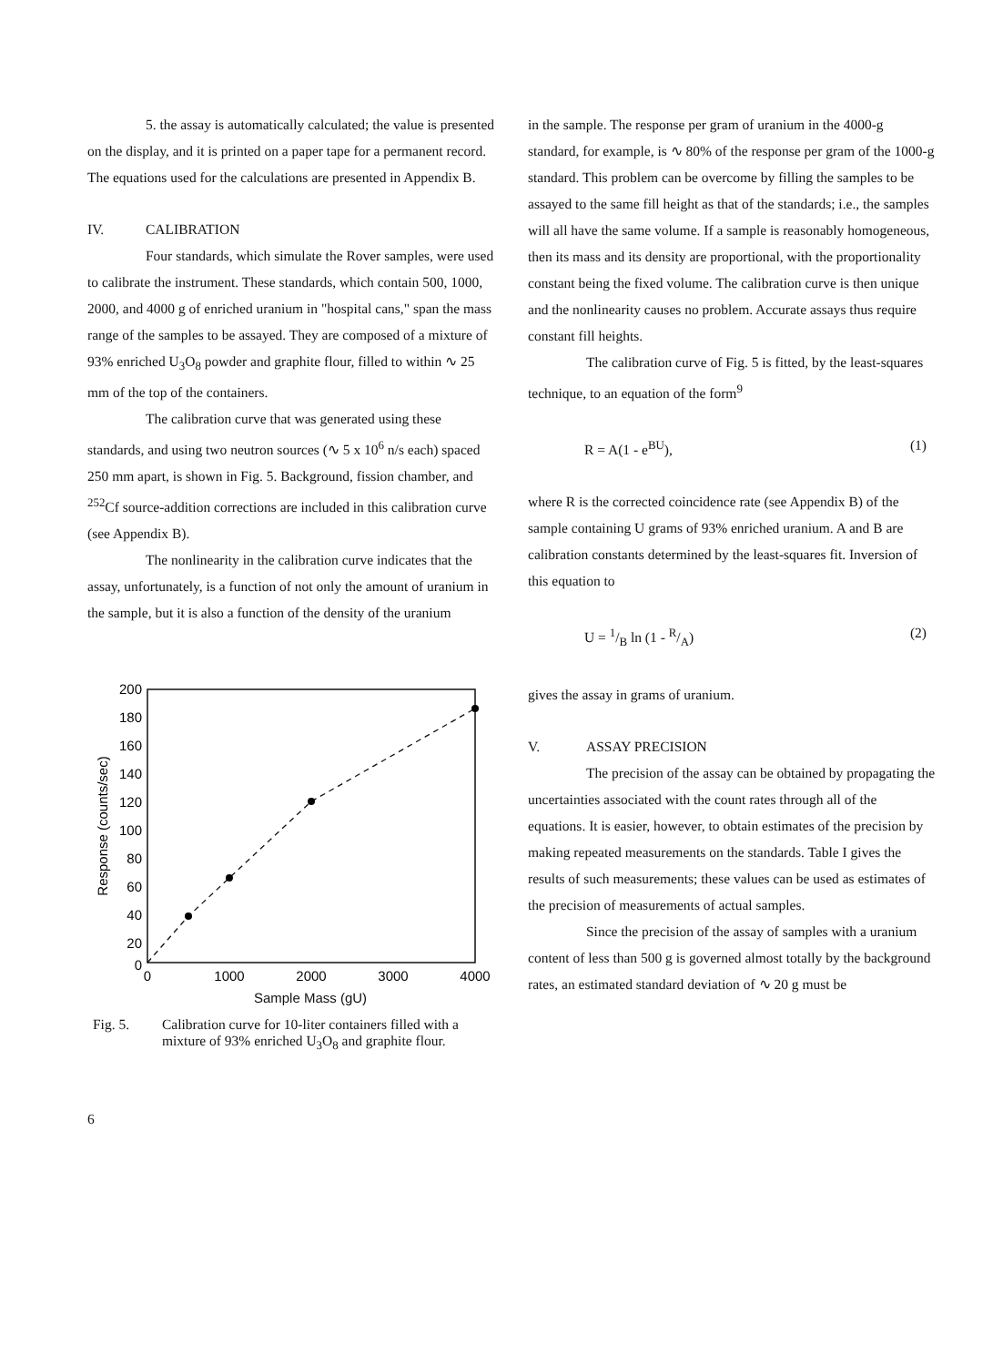5. the assay is automatically calculated; the value is presented on the display, and it is printed on a paper tape for a permanent record.
The equations used for the calculations are presented in Appendix B.
IV. CALIBRATION
Four standards, which simulate the Rover samples, were used to calibrate the instrument. These standards, which contain 500, 1000, 2000, and 4000 g of enriched uranium in "hospital cans," span the mass range of the samples to be assayed. They are composed of a mixture of 93% enriched U<sub>3</sub>O<sub>8</sub> powder and graphite flour, filled to within ∿ 25 mm of the top of the containers.
The calibration curve that was generated using these standards, and using two neutron sources (∿ 5 x 10<sup>6</sup> n/s each) spaced 250 mm apart, is shown in Fig. 5. Background, fission chamber, and <sup>252</sup>Cf source-addition corrections are included in this calibration curve (see Appendix B).
The nonlinearity in the calibration curve indicates that the assay, unfortunately, is a function of not only the amount of uranium in the sample, but it is also a function of the density of the uranium
200
180
160
140
120
100
80
60
40
20
0
0
1000
2000
3000
4000
Response (counts/sec)
Sample Mass (gU)
Fig. 5. Calibration curve for 10-liter containers filled with a mixture of 93% enriched U<sub>3</sub>O<sub>8</sub> and graphite flour.
6
in the sample. The response per gram of uranium in the 4000-g standard, for example, is ∿ 80% of the response per gram of the 1000-g standard. This problem can be overcome by filling the samples to be assayed to the same fill height as that of the standards; i.e., the samples will all have the same volume. If a sample is reasonably homogeneous, then its mass and its density are proportional, with the proportionality constant being the fixed volume. The calibration curve is then unique and the nonlinearity causes no problem. Accurate assays thus require constant fill heights.
The calibration curve of Fig. 5 is fitted, by the least-squares technique, to an equation of the form<sup>9</sup>
R = A(1 - e<sup>BU</sup>), (1)
where R is the corrected coincidence rate (see Appendix B) of the sample containing U grams of 93% enriched uranium. A and B are calibration constants determined by the least-squares fit. Inversion of this equation to
U = 1/B ln (1 - R/A) (2)
gives the assay in grams of uranium.
V. ASSAY PRECISION
The precision of the assay can be obtained by propagating the uncertainties associated with the count rates through all of the equations. It is easier, however, to obtain estimates of the precision by making repeated measurements on the standards. Table I gives the results of such measurements; these values can be used as estimates of the precision of measurements of actual samples.
Since the precision of the assay of samples with a uranium content of less than 500 g is governed almost totally by the background rates, an estimated standard deviation of ∿ 20 g must be